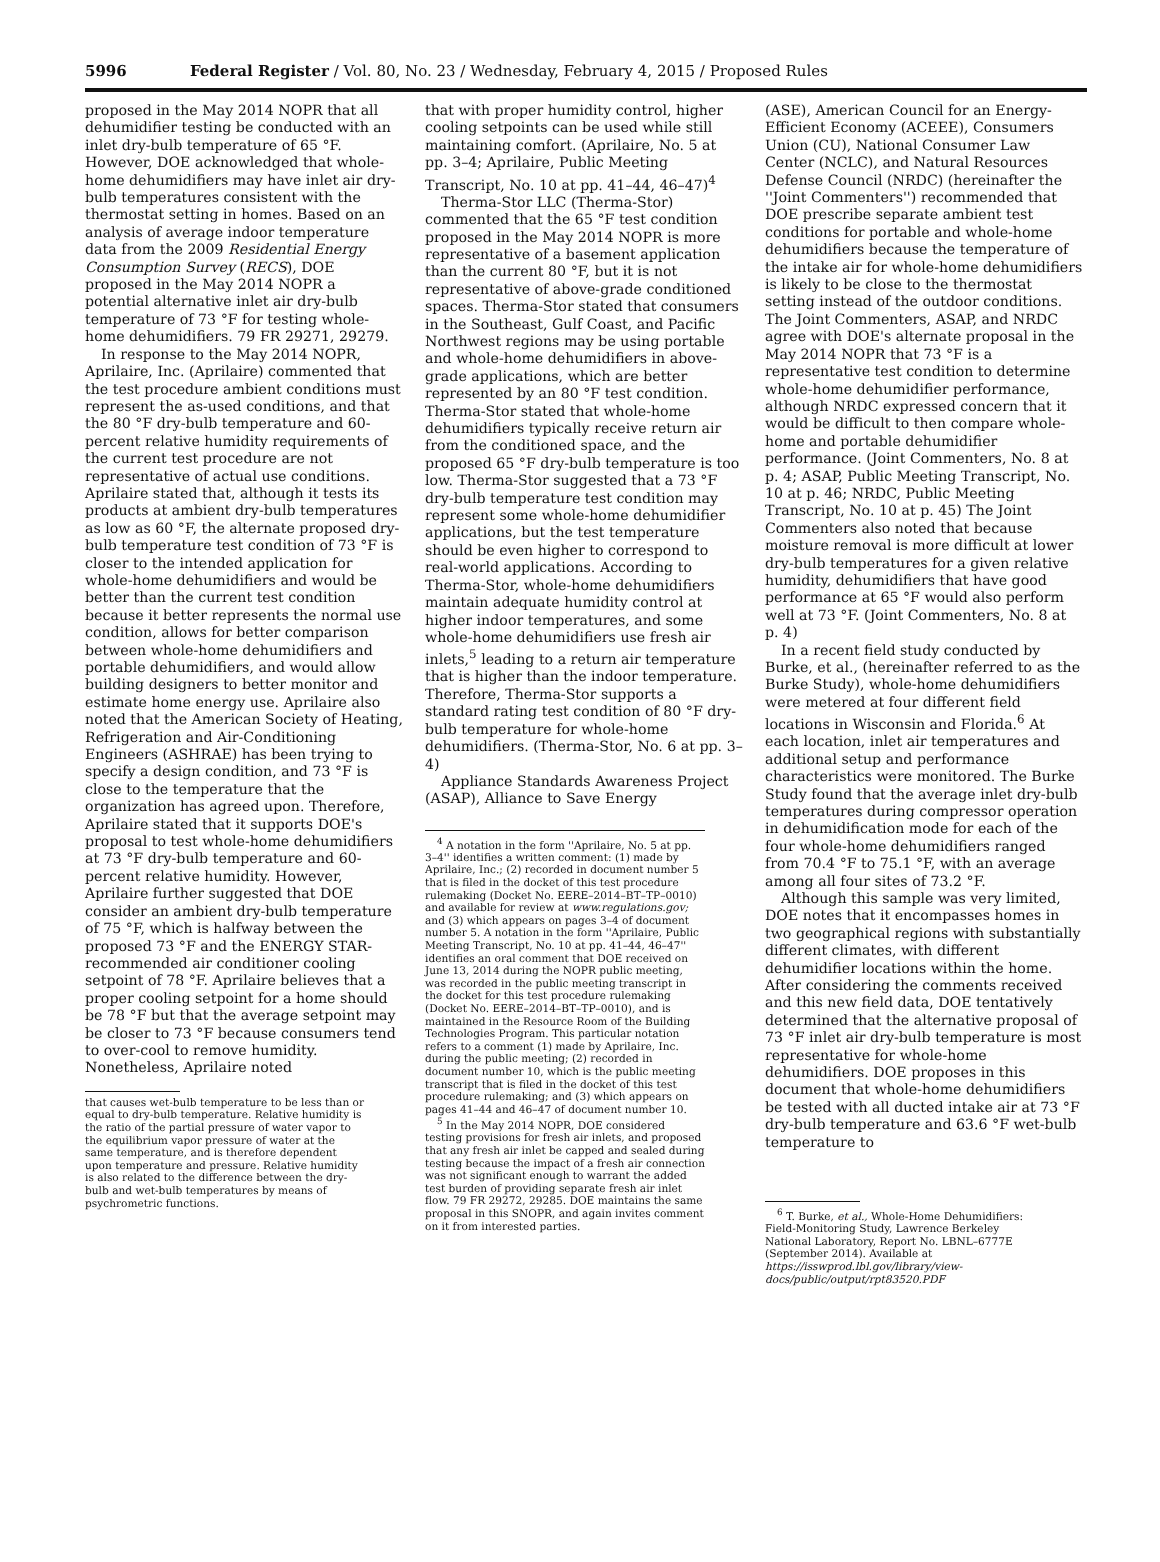5996 Federal Register / Vol. 80, No. 23 / Wednesday, February 4, 2015 / Proposed Rules
proposed in the May 2014 NOPR that all dehumidifier testing be conducted with an inlet dry-bulb temperature of 65 °F. However, DOE acknowledged that whole-home dehumidifiers may have inlet air dry-bulb temperatures consistent with the thermostat setting in homes. Based on an analysis of average indoor temperature data from the 2009 Residential Energy Consumption Survey (RECS), DOE proposed in the May 2014 NOPR a potential alternative inlet air dry-bulb temperature of 73 °F for testing whole-home dehumidifiers. 79 FR 29271, 29279.
In response to the May 2014 NOPR, Aprilaire, Inc. (Aprilaire) commented that the test procedure ambient conditions must represent the as-used conditions, and that the 80 °F dry-bulb temperature and 60-percent relative humidity requirements of the current test procedure are not representative of actual use conditions. Aprilaire stated that, although it tests its products at ambient dry-bulb temperatures as low as 60 °F, the alternate proposed dry-bulb temperature test condition of 73 °F is closer to the intended application for whole-home dehumidifiers and would be better than the current test condition because it better represents the normal use condition, allows for better comparison between whole-home dehumidifiers and portable dehumidifiers, and would allow building designers to better monitor and estimate home energy use. Aprilaire also noted that the American Society of Heating, Refrigeration and Air-Conditioning Engineers (ASHRAE) has been trying to specify a design condition, and 73 °F is close to the temperature that the organization has agreed upon. Therefore, Aprilaire stated that it supports DOE's proposal to test whole-home dehumidifiers at 73 °F dry-bulb temperature and 60-percent relative humidity. However, Aprilaire further suggested that DOE consider an ambient dry-bulb temperature of 75 °F, which is halfway between the proposed 73 °F and the ENERGY STAR-recommended air conditioner cooling setpoint of 78 °F. Aprilaire believes that a proper cooling setpoint for a home should be 78 °F but that the average setpoint may be closer to 73 °F because consumers tend to over-cool to remove humidity. Nonetheless, Aprilaire noted
that causes wet-bulb temperature to be less than or equal to dry-bulb temperature. Relative humidity is the ratio of the partial pressure of water vapor to the equilibrium vapor pressure of water at the same temperature, and is therefore dependent upon temperature and pressure. Relative humidity is also related to the difference between the dry-bulb and wet-bulb temperatures by means of psychrometric functions.
that with proper humidity control, higher cooling setpoints can be used while still maintaining comfort. (Aprilaire, No. 5 at pp. 3–4; Aprilaire, Public Meeting Transcript, No. 10 at pp. 41–44, 46–47)<sup>4</sup>
Therma-Stor LLC (Therma-Stor) commented that the 65 °F test condition proposed in the May 2014 NOPR is more representative of a basement application than the current 80 °F, but it is not representative of above-grade conditioned spaces. Therma-Stor stated that consumers in the Southeast, Gulf Coast, and Pacific Northwest regions may be using portable and whole-home dehumidifiers in above-grade applications, which are better represented by an 80 °F test condition. Therma-Stor stated that whole-home dehumidifiers typically receive return air from the conditioned space, and the proposed 65 °F dry-bulb temperature is too low. Therma-Stor suggested that a 73 °F dry-bulb temperature test condition may represent some whole-home dehumidifier applications, but the test temperature should be even higher to correspond to real-world applications. According to Therma-Stor, whole-home dehumidifiers maintain adequate humidity control at higher indoor temperatures, and some whole-home dehumidifiers use fresh air inlets,<sup>5</sup> leading to a return air temperature that is higher than the indoor temperature. Therefore, Therma-Stor supports a standard rating test condition of 80 °F dry-bulb temperature for whole-home dehumidifiers. (Therma-Stor, No. 6 at pp. 3–4)
Appliance Standards Awareness Project (ASAP), Alliance to Save Energy
<sup>4</sup> A notation in the form ''Aprilaire, No. 5 at pp. 3–4'' identifies a written comment: (1) made by Aprilaire, Inc.; (2) recorded in document number 5 that is filed in the docket of this test procedure rulemaking (Docket No. EERE–2014–BT–TP–0010) and available for review at www.regulations.gov; and (3) which appears on pages 3–4 of document number 5. A notation in the form ''Aprilaire, Public Meeting Transcript, No. 10 at pp. 41–44, 46–47'' identifies an oral comment that DOE received on June 13, 2014 during the NOPR public meeting, was recorded in the public meeting transcript in the docket for this test procedure rulemaking (Docket No. EERE–2014–BT–TP–0010), and is maintained in the Resource Room of the Building Technologies Program. This particular notation refers to a comment (1) made by Aprilaire, Inc. during the public meeting; (2) recorded in document number 10, which is the public meeting transcript that is filed in the docket of this test procedure rulemaking; and (3) which appears on pages 41–44 and 46–47 of document number 10.
<sup>5</sup> In the May 2014 NOPR, DOE considered testing provisions for fresh air inlets, and proposed that any fresh air inlet be capped and sealed during testing because the impact of a fresh air connection was not significant enough to warrant the added test burden of providing separate fresh air inlet flow. 79 FR 29272, 29285. DOE maintains the same proposal in this SNOPR, and again invites comment on it from interested parties.
(ASE), American Council for an Energy-Efficient Economy (ACEEE), Consumers Union (CU), National Consumer Law Center (NCLC), and Natural Resources Defense Council (NRDC) (hereinafter the ''Joint Commenters'') recommended that DOE prescribe separate ambient test conditions for portable and whole-home dehumidifiers because the temperature of the intake air for whole-home dehumidifiers is likely to be close to the thermostat setting instead of the outdoor conditions. The Joint Commenters, ASAP, and NRDC agree with DOE's alternate proposal in the May 2014 NOPR that 73 °F is a representative test condition to determine whole-home dehumidifier performance, although NRDC expressed concern that it would be difficult to then compare whole-home and portable dehumidifier performance. (Joint Commenters, No. 8 at p. 4; ASAP, Public Meeting Transcript, No. 10 at p. 46; NRDC, Public Meeting Transcript, No. 10 at p. 45) The Joint Commenters also noted that because moisture removal is more difficult at lower dry-bulb temperatures for a given relative humidity, dehumidifiers that have good performance at 65 °F would also perform well at 73 °F. (Joint Commenters, No. 8 at p. 4)
In a recent field study conducted by Burke, et al., (hereinafter referred to as the Burke Study), whole-home dehumidifiers were metered at four different field locations in Wisconsin and Florida.<sup>6</sup> At each location, inlet air temperatures and additional setup and performance characteristics were monitored. The Burke Study found that the average inlet dry-bulb temperatures during compressor operation in dehumidification mode for each of the four whole-home dehumidifiers ranged from 70.4 °F to 75.1 °F, with an average among all four sites of 73.2 °F.
Although this sample was very limited, DOE notes that it encompasses homes in two geographical regions with substantially different climates, with different dehumidifier locations within the home. After considering the comments received and this new field data, DOE tentatively determined that the alternative proposal of 73 °F inlet air dry-bulb temperature is most representative for whole-home dehumidifiers. DOE proposes in this document that whole-home dehumidifiers be tested with all ducted intake air at 73 °F dry-bulb temperature and 63.6 °F wet-bulb temperature to
<sup>6</sup> T. Burke, et al., Whole-Home Dehumidifiers: Field-Monitoring Study, Lawrence Berkeley National Laboratory, Report No. LBNL–6777E (September 2014). Available at https://isswprod.lbl.gov/library/view-docs/public/output/rpt83520.PDF